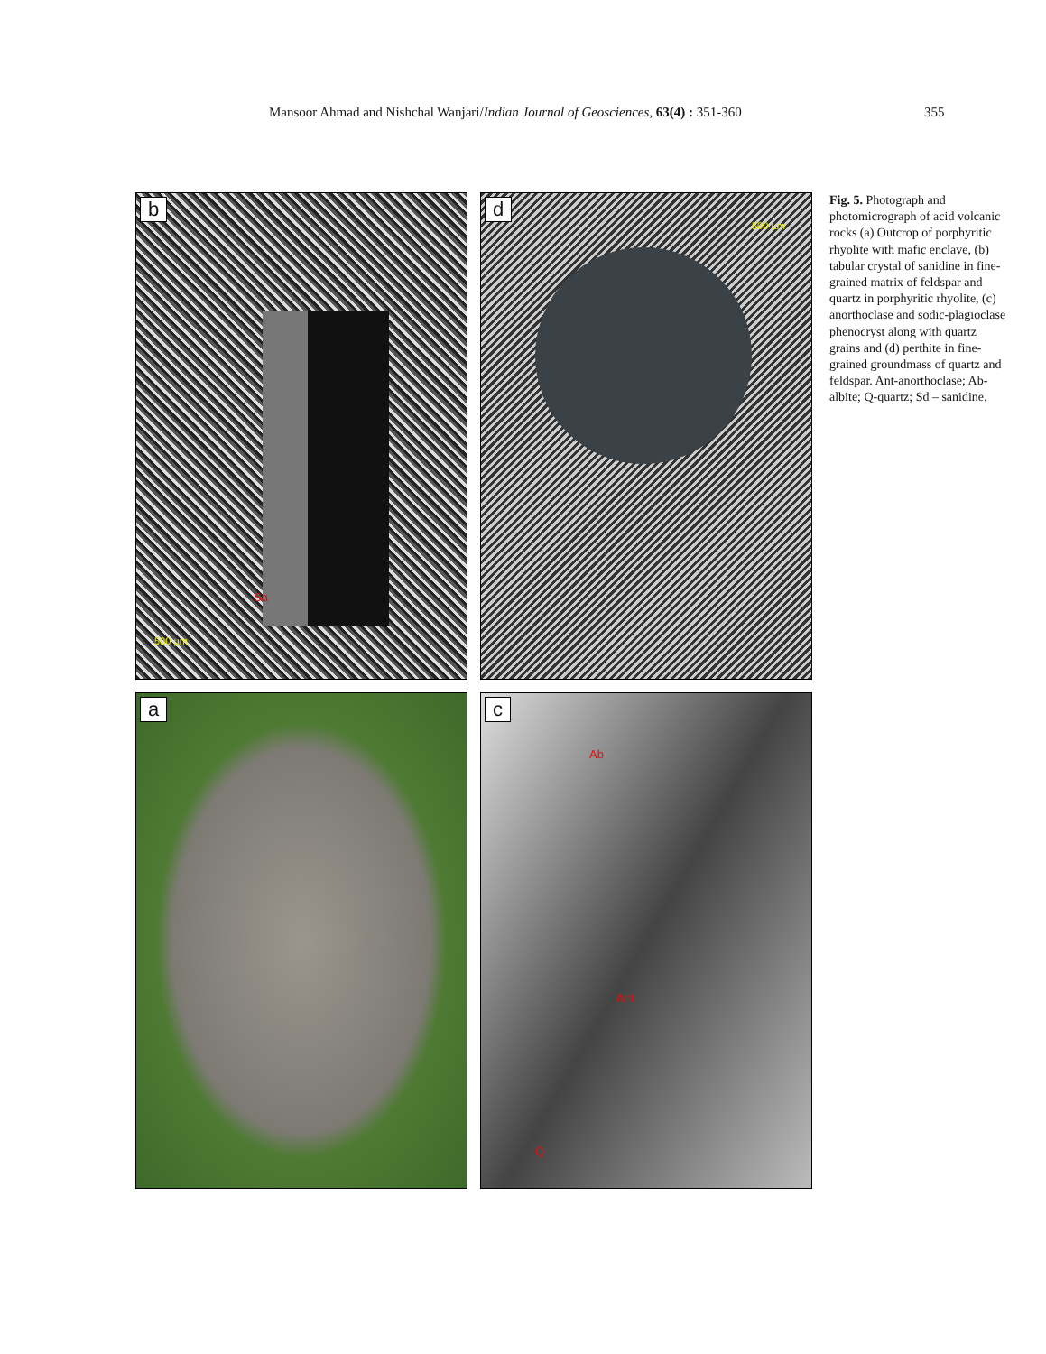Mansoor Ahmad and Nishchal Wanjari/Indian Journal of Geosciences, 63(4) : 351-360
355
a
b
Sa
500 µm
c
Ab
Ant
Q
d
500 µm
Fig. 5. Photograph and photomicrograph of acid volcanic rocks (a) Outcrop of porphyritic rhyolite with mafic enclave, (b) tabular crystal of sanidine in fine-grained matrix of feldspar and quartz in porphyritic rhyolite, (c) anorthoclase and sodic-plagioclase phenocryst along with quartz grains and (d) perthite in fine-grained groundmass of quartz and feldspar. Ant-anorthoclase; Ab-albite; Q-quartz; Sd – sanidine.